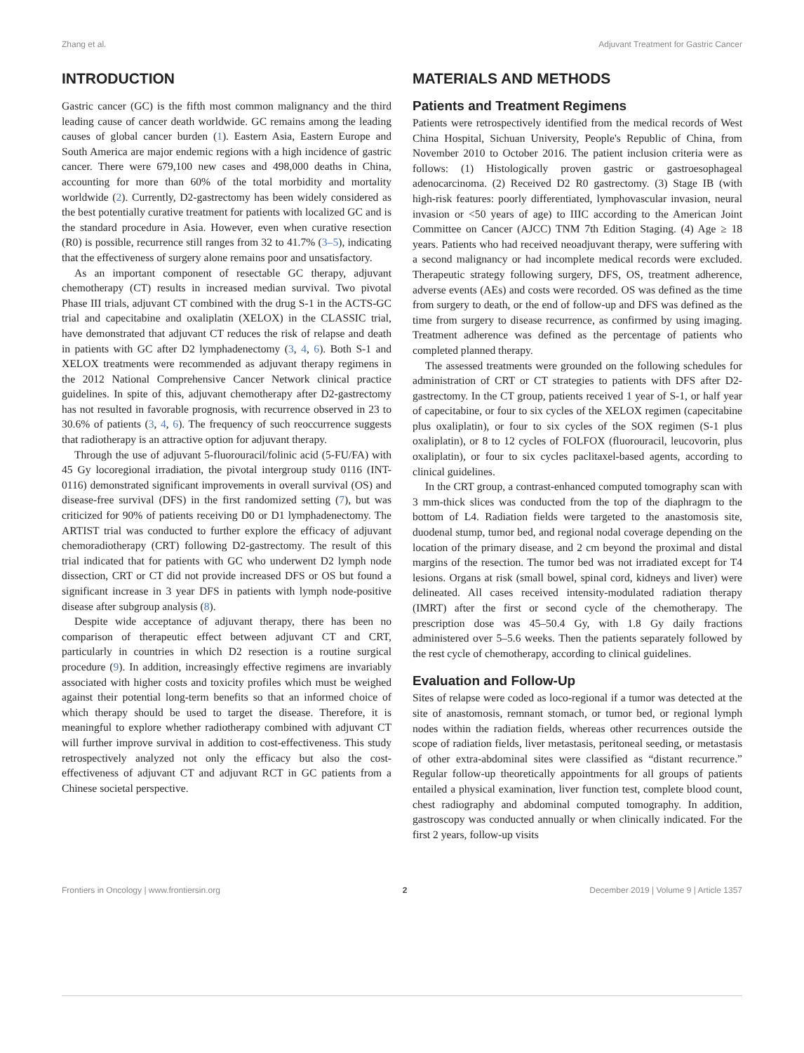Zhang et al. Adjuvant Treatment for Gastric Cancer
INTRODUCTION
Gastric cancer (GC) is the fifth most common malignancy and the third leading cause of cancer death worldwide. GC remains among the leading causes of global cancer burden (1). Eastern Asia, Eastern Europe and South America are major endemic regions with a high incidence of gastric cancer. There were 679,100 new cases and 498,000 deaths in China, accounting for more than 60% of the total morbidity and mortality worldwide (2). Currently, D2-gastrectomy has been widely considered as the best potentially curative treatment for patients with localized GC and is the standard procedure in Asia. However, even when curative resection (R0) is possible, recurrence still ranges from 32 to 41.7% (3–5), indicating that the effectiveness of surgery alone remains poor and unsatisfactory.
As an important component of resectable GC therapy, adjuvant chemotherapy (CT) results in increased median survival. Two pivotal Phase III trials, adjuvant CT combined with the drug S-1 in the ACTS-GC trial and capecitabine and oxaliplatin (XELOX) in the CLASSIC trial, have demonstrated that adjuvant CT reduces the risk of relapse and death in patients with GC after D2 lymphadenectomy (3, 4, 6). Both S-1 and XELOX treatments were recommended as adjuvant therapy regimens in the 2012 National Comprehensive Cancer Network clinical practice guidelines. In spite of this, adjuvant chemotherapy after D2-gastrectomy has not resulted in favorable prognosis, with recurrence observed in 23 to 30.6% of patients (3, 4, 6). The frequency of such reoccurrence suggests that radiotherapy is an attractive option for adjuvant therapy.
Through the use of adjuvant 5-fluorouracil/folinic acid (5-FU/FA) with 45 Gy locoregional irradiation, the pivotal intergroup study 0116 (INT-0116) demonstrated significant improvements in overall survival (OS) and disease-free survival (DFS) in the first randomized setting (7), but was criticized for 90% of patients receiving D0 or D1 lymphadenectomy. The ARTIST trial was conducted to further explore the efficacy of adjuvant chemoradiotherapy (CRT) following D2-gastrectomy. The result of this trial indicated that for patients with GC who underwent D2 lymph node dissection, CRT or CT did not provide increased DFS or OS but found a significant increase in 3 year DFS in patients with lymph node-positive disease after subgroup analysis (8).
Despite wide acceptance of adjuvant therapy, there has been no comparison of therapeutic effect between adjuvant CT and CRT, particularly in countries in which D2 resection is a routine surgical procedure (9). In addition, increasingly effective regimens are invariably associated with higher costs and toxicity profiles which must be weighed against their potential long-term benefits so that an informed choice of which therapy should be used to target the disease. Therefore, it is meaningful to explore whether radiotherapy combined with adjuvant CT will further improve survival in addition to cost-effectiveness. This study retrospectively analyzed not only the efficacy but also the cost-effectiveness of adjuvant CT and adjuvant RCT in GC patients from a Chinese societal perspective.
MATERIALS AND METHODS
Patients and Treatment Regimens
Patients were retrospectively identified from the medical records of West China Hospital, Sichuan University, People's Republic of China, from November 2010 to October 2016. The patient inclusion criteria were as follows: (1) Histologically proven gastric or gastroesophageal adenocarcinoma. (2) Received D2 R0 gastrectomy. (3) Stage IB (with high-risk features: poorly differentiated, lymphovascular invasion, neural invasion or <50 years of age) to IIIC according to the American Joint Committee on Cancer (AJCC) TNM 7th Edition Staging. (4) Age ≥ 18 years. Patients who had received neoadjuvant therapy, were suffering with a second malignancy or had incomplete medical records were excluded. Therapeutic strategy following surgery, DFS, OS, treatment adherence, adverse events (AEs) and costs were recorded. OS was defined as the time from surgery to death, or the end of follow-up and DFS was defined as the time from surgery to disease recurrence, as confirmed by using imaging. Treatment adherence was defined as the percentage of patients who completed planned therapy.
The assessed treatments were grounded on the following schedules for administration of CRT or CT strategies to patients with DFS after D2-gastrectomy. In the CT group, patients received 1 year of S-1, or half year of capecitabine, or four to six cycles of the XELOX regimen (capecitabine plus oxaliplatin), or four to six cycles of the SOX regimen (S-1 plus oxaliplatin), or 8 to 12 cycles of FOLFOX (fluorouracil, leucovorin, plus oxaliplatin), or four to six cycles paclitaxel-based agents, according to clinical guidelines.
In the CRT group, a contrast-enhanced computed tomography scan with 3 mm-thick slices was conducted from the top of the diaphragm to the bottom of L4. Radiation fields were targeted to the anastomosis site, duodenal stump, tumor bed, and regional nodal coverage depending on the location of the primary disease, and 2 cm beyond the proximal and distal margins of the resection. The tumor bed was not irradiated except for T4 lesions. Organs at risk (small bowel, spinal cord, kidneys and liver) were delineated. All cases received intensity-modulated radiation therapy (IMRT) after the first or second cycle of the chemotherapy. The prescription dose was 45–50.4 Gy, with 1.8 Gy daily fractions administered over 5–5.6 weeks. Then the patients separately followed by the rest cycle of chemotherapy, according to clinical guidelines.
Evaluation and Follow-Up
Sites of relapse were coded as loco-regional if a tumor was detected at the site of anastomosis, remnant stomach, or tumor bed, or regional lymph nodes within the radiation fields, whereas other recurrences outside the scope of radiation fields, liver metastasis, peritoneal seeding, or metastasis of other extra-abdominal sites were classified as “distant recurrence.” Regular follow-up theoretically appointments for all groups of patients entailed a physical examination, liver function test, complete blood count, chest radiography and abdominal computed tomography. In addition, gastroscopy was conducted annually or when clinically indicated. For the first 2 years, follow-up visits
Frontiers in Oncology | www.frontiersin.org 2 December 2019 | Volume 9 | Article 1357